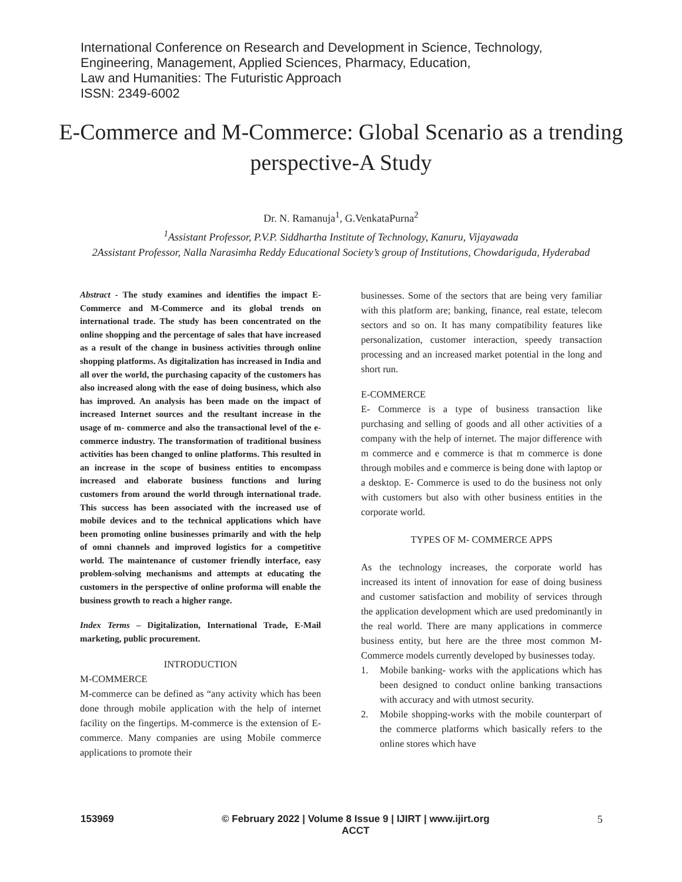International Conference on Research and Development in Science, Technology,
Engineering, Management, Applied Sciences, Pharmacy, Education,
Law and Humanities: The Futuristic Approach
ISSN: 2349-6002
E-Commerce and M-Commerce: Global Scenario as a trending perspective-A Study
Dr. N. Ramanuja<sup>1</sup>, G.VenkataPurna<sup>2</sup>
<sup>1</sup> Assistant Professor, P.V.P. Siddhartha Institute of Technology, Kanuru, Vijayawada
2Assistant Professor, Nalla Narasimha Reddy Educational Society’s group of Institutions, Chowdariguda, Hyderabad
Abstract - The study examines and identifies the impact E-Commerce and M-Commerce and its global trends on international trade. The study has been concentrated on the online shopping and the percentage of sales that have increased as a result of the change in business activities through online shopping platforms. As digitalization has increased in India and all over the world, the purchasing capacity of the customers has also increased along with the ease of doing business, which also has improved. An analysis has been made on the impact of increased Internet sources and the resultant increase in the usage of m- commerce and also the transactional level of the e-commerce industry. The transformation of traditional business activities has been changed to online platforms. This resulted in an increase in the scope of business entities to encompass increased and elaborate business functions and luring customers from around the world through international trade. This success has been associated with the increased use of mobile devices and to the technical applications which have been promoting online businesses primarily and with the help of omni channels and improved logistics for a competitive world. The maintenance of customer friendly interface, easy problem-solving mechanisms and attempts at educating the customers in the perspective of online proforma will enable the business growth to reach a higher range.
Index Terms – Digitalization, International Trade, E-Mail marketing, public procurement.
INTRODUCTION
M-COMMERCE
M-commerce can be defined as “any activity which has been done through mobile application with the help of internet facility on the fingertips. M-commerce is the extension of E-commerce. Many companies are using Mobile commerce applications to promote their
businesses. Some of the sectors that are being very familiar with this platform are; banking, finance, real estate, telecom sectors and so on. It has many compatibility features like personalization, customer interaction, speedy transaction processing and an increased market potential in the long and short run.
E-COMMERCE
E- Commerce is a type of business transaction like purchasing and selling of goods and all other activities of a company with the help of internet. The major difference with m commerce and e commerce is that m commerce is done through mobiles and e commerce is being done with laptop or a desktop. E- Commerce is used to do the business not only with customers but also with other business entities in the corporate world.
TYPES OF M- COMMERCE APPS
As the technology increases, the corporate world has increased its intent of innovation for ease of doing business and customer satisfaction and mobility of services through the application development which are used predominantly in the real world. There are many applications in commerce business entity, but here are the three most common M-Commerce models currently developed by businesses today.
1. Mobile banking- works with the applications which has been designed to conduct online banking transactions with accuracy and with utmost security.
2. Mobile shopping-works with the mobile counterpart of the commerce platforms which basically refers to the online stores which have
153969 © February 2022 | Volume 8 Issue 9 | IJIRT | www.ijirt.org
ACCT 5